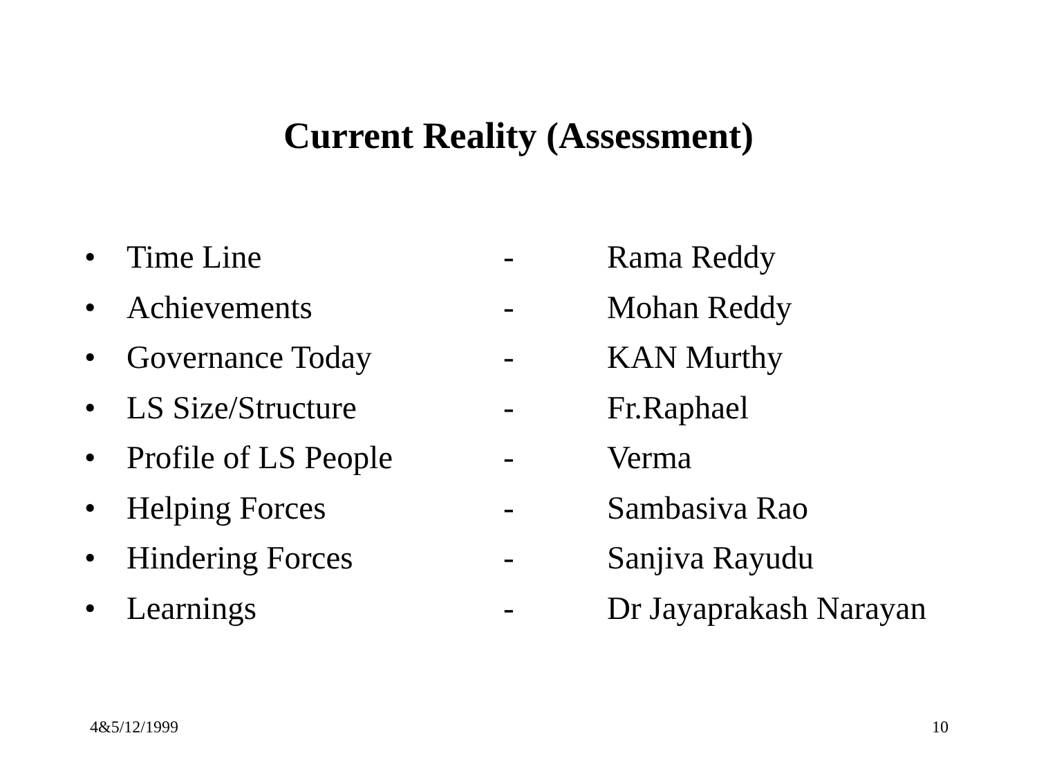Current Reality (Assessment)
• Time Line - Rama Reddy
• Achievements - Mohan Reddy
• Governance Today - KAN Murthy
• LS Size/Structure - Fr.Raphael
• Profile of LS People - Verma
• Helping Forces - Sambasiva Rao
• Hindering Forces - Sanjiva Rayudu
• Learnings - Dr Jayaprakash Narayan
4&5/12/1999 10